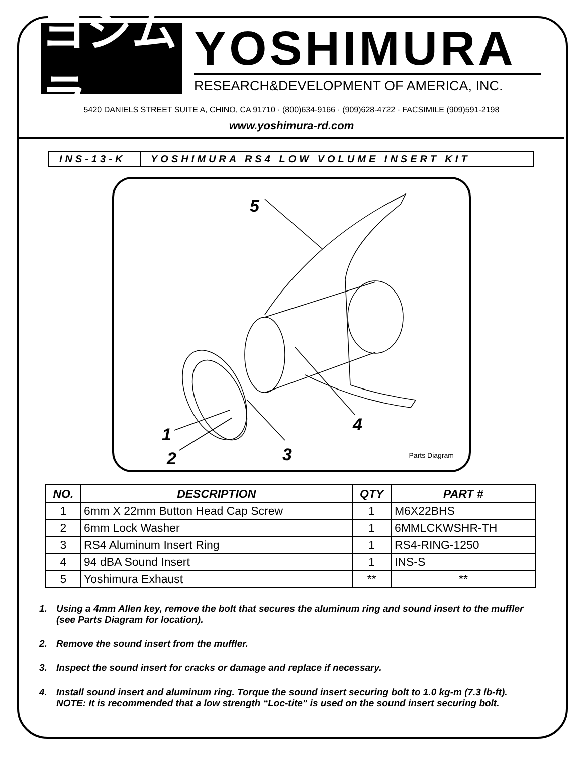ヨシムラ
YOSHIMURA
RESEARCH&DEVELOPMENT OF AMERICA, INC.
5420 DANIELS STREET SUITE A, CHINO, CA 91710 · (800)634-9166 · (909)628-4722 · FACSIMILE (909)591-2198
www.yoshimura-rd.com
INS-13-K
YOSHIMURA RS4 LOW VOLUME INSERT KIT
5
1
2
3
4
Parts Diagram
| NO. | DESCRIPTION | QTY | PART # |
| --- | --- | --- | --- |
| 1 | 6mm X 22mm Button Head Cap Screw | 1 | M6X22BHS |
| 2 | 6mm Lock Washer | 1 | 6MMLCKWSHR-TH |
| 3 | RS4 Aluminum Insert Ring | 1 | RS4-RING-1250 |
| 4 | 94 dBA Sound Insert | 1 | INS-S |
| 5 | Yoshimura Exhaust | ** | ** |
1. Using a 4mm Allen key, remove the bolt that secures the aluminum ring and sound insert to the muffler (see Parts Diagram for location).
2. Remove the sound insert from the muffler.
3. Inspect the sound insert for cracks or damage and replace if necessary.
4. Install sound insert and aluminum ring. Torque the sound insert securing bolt to 1.0 kg-m (7.3 lb-ft).
NOTE: It is recommended that a low strength “Loc-tite” is used on the sound insert securing bolt.